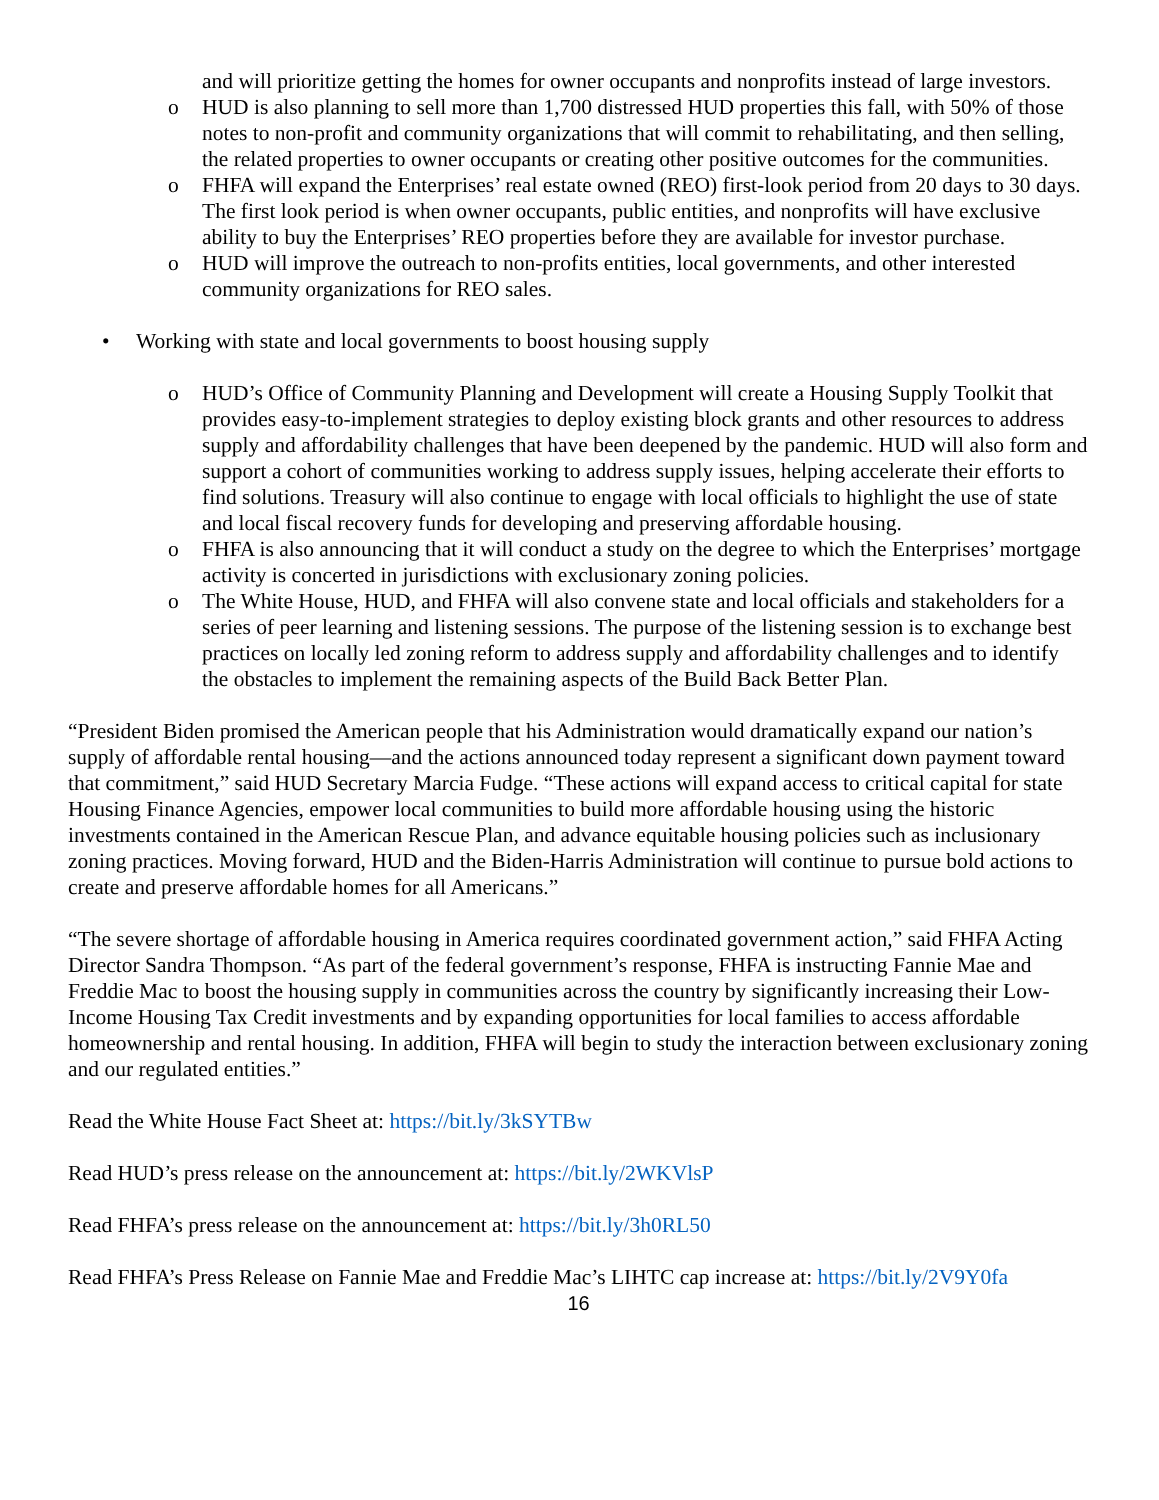and will prioritize getting the homes for owner occupants and nonprofits instead of large investors.
o HUD is also planning to sell more than 1,700 distressed HUD properties this fall, with 50% of those notes to non-profit and community organizations that will commit to rehabilitating, and then selling, the related properties to owner occupants or creating other positive outcomes for the communities.
o FHFA will expand the Enterprises’ real estate owned (REO) first-look period from 20 days to 30 days. The first look period is when owner occupants, public entities, and nonprofits will have exclusive ability to buy the Enterprises’ REO properties before they are available for investor purchase.
o HUD will improve the outreach to non-profits entities, local governments, and other interested community organizations for REO sales.
• Working with state and local governments to boost housing supply
o HUD’s Office of Community Planning and Development will create a Housing Supply Toolkit that provides easy-to-implement strategies to deploy existing block grants and other resources to address supply and affordability challenges that have been deepened by the pandemic. HUD will also form and support a cohort of communities working to address supply issues, helping accelerate their efforts to find solutions. Treasury will also continue to engage with local officials to highlight the use of state and local fiscal recovery funds for developing and preserving affordable housing.
o FHFA is also announcing that it will conduct a study on the degree to which the Enterprises’ mortgage activity is concerted in jurisdictions with exclusionary zoning policies.
o The White House, HUD, and FHFA will also convene state and local officials and stakeholders for a series of peer learning and listening sessions. The purpose of the listening session is to exchange best practices on locally led zoning reform to address supply and affordability challenges and to identify the obstacles to implement the remaining aspects of the Build Back Better Plan.
“President Biden promised the American people that his Administration would dramatically expand our nation’s supply of affordable rental housing—and the actions announced today represent a significant down payment toward that commitment,” said HUD Secretary Marcia Fudge. “These actions will expand access to critical capital for state Housing Finance Agencies, empower local communities to build more affordable housing using the historic investments contained in the American Rescue Plan, and advance equitable housing policies such as inclusionary zoning practices. Moving forward, HUD and the Biden-Harris Administration will continue to pursue bold actions to create and preserve affordable homes for all Americans.”
“The severe shortage of affordable housing in America requires coordinated government action,” said FHFA Acting Director Sandra Thompson. “As part of the federal government’s response, FHFA is instructing Fannie Mae and Freddie Mac to boost the housing supply in communities across the country by significantly increasing their Low-Income Housing Tax Credit investments and by expanding opportunities for local families to access affordable homeownership and rental housing. In addition, FHFA will begin to study the interaction between exclusionary zoning and our regulated entities.”
Read the White House Fact Sheet at: https://bit.ly/3kSYTBw
Read HUD’s press release on the announcement at: https://bit.ly/2WKVlsP
Read FHFA’s press release on the announcement at: https://bit.ly/3h0RL50
Read FHFA’s Press Release on Fannie Mae and Freddie Mac’s LIHTC cap increase at: https://bit.ly/2V9Y0fa
16